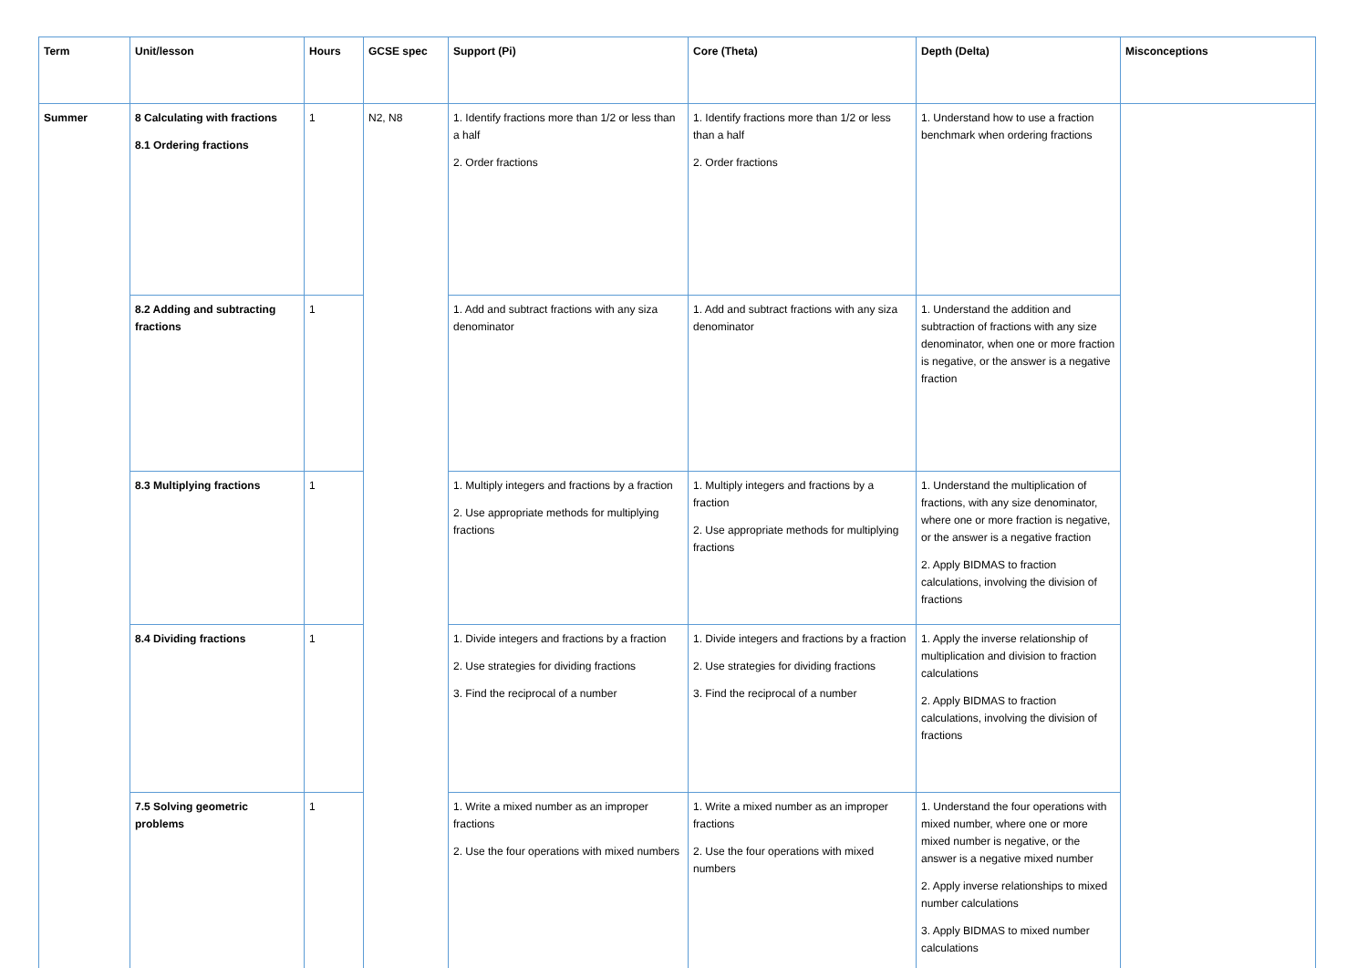| Term | Unit/lesson | Hours | GCSE spec | Support (Pi) | Core (Theta) | Depth (Delta) | Misconceptions |
| --- | --- | --- | --- | --- | --- | --- | --- |
| Summer | 8 Calculating with fractions 8.1 Ordering fractions | 1 | N2, N8 | 1. Identify fractions more than 1/2 or less than a half 2. Order fractions | 1. Identify fractions more than 1/2 or less than a half 2. Order fractions | 1. Understand how to use a fraction benchmark when ordering fractions | |
| | 8.2 Adding and subtracting fractions | 1 | | 1. Add and subtract fractions with any siza denominator | 1. Add and subtract fractions with any siza denominator | 1. Understand the addition and subtraction of fractions with any size denominator, when one or more fraction is negative, or the answer is a negative fraction | |
| | 8.3 Multiplying fractions | 1 | | 1. Multiply integers and fractions by a fraction 2. Use appropriate methods for multiplying fractions | 1. Multiply integers and fractions by a fraction 2. Use appropriate methods for multiplying fractions | 1. Understand the multiplication of fractions, with any size denominator, where one or more fraction is negative, or the answer is a negative fraction 2. Apply BIDMAS to fraction calculations, involving the division of fractions | |
| | 8.4 Dividing fractions | 1 | | 1. Divide integers and fractions by a fraction 2. Use strategies for dividing fractions 3. Find the reciprocal of a number | 1. Divide integers and fractions by a fraction 2. Use strategies for dividing fractions 3. Find the reciprocal of a number | 1. Apply the inverse relationship of multiplication and division to fraction calculations 2. Apply BIDMAS to fraction calculations, involving the division of fractions | |
| | 7.5 Solving geometric problems | 1 | | 1. Write a mixed number as an improper fractions 2. Use the four operations with mixed numbers | 1. Write a mixed number as an improper fractions 2. Use the four operations with mixed numbers | 1. Understand the four operations with mixed number, where one or more mixed number is negative, or the answer is a negative mixed number 2. Apply inverse relationships to mixed number calculations 3. Apply BIDMAS to mixed number calculations | |